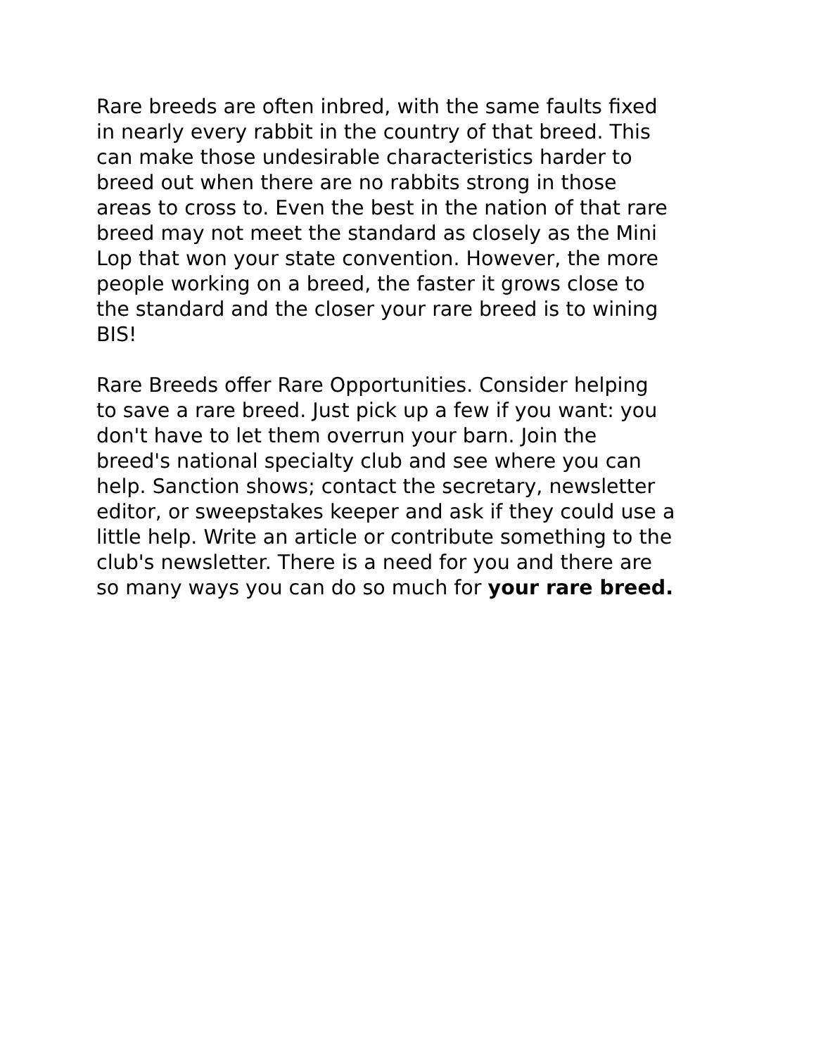Rare breeds are often inbred, with the same faults fixed in nearly every rabbit in the country of that breed. This can make those undesirable characteristics harder to breed out when there are no rabbits strong in those areas to cross to. Even the best in the nation of that rare breed may not meet the standard as closely as the Mini Lop that won your state convention. However, the more people working on a breed, the faster it grows close to the standard and the closer your rare breed is to wining BIS!
Rare Breeds offer Rare Opportunities. Consider helping to save a rare breed. Just pick up a few if you want: you don't have to let them overrun your barn. Join the breed's national specialty club and see where you can help. Sanction shows; contact the secretary, newsletter editor, or sweepstakes keeper and ask if they could use a little help. Write an article or contribute something to the club's newsletter. There is a need for you and there are so many ways you can do so much for your rare breed.